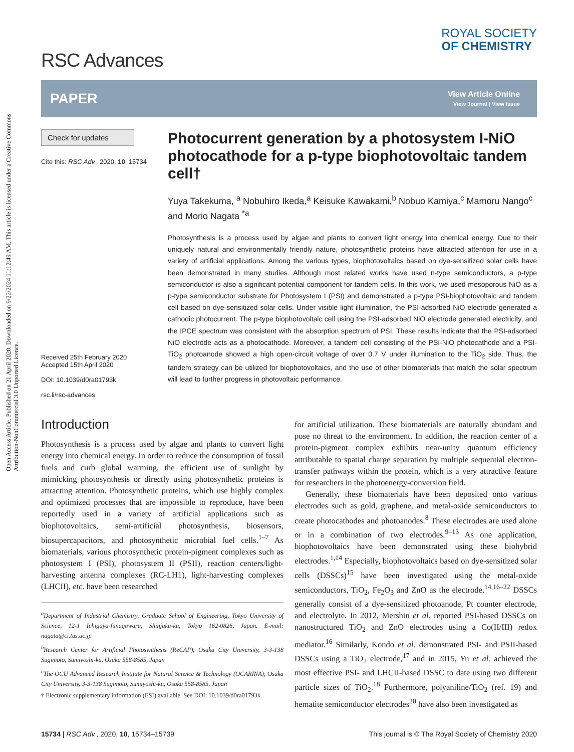Open Access Article. Published on 21 April 2020. Downloaded on 9/22/2024 11:12:49 AM. This article is licensed under a Creative Commons Attribution-NonCommercial 3.0 Unported Licence.
RSC Advances
ROYAL SOCIETY
OF CHEMISTRY
PAPER
View Article Online
View Journal | View Issue
Check for updates
Cite this: RSC Adv., 2020, 10, 15734
Received 25th February 2020
Accepted 15th April 2020
DOI: 10.1039/d0ra01793k
rsc.li/rsc-advances
Photocurrent generation by a photosystem I-NiO photocathode for a p-type biophotovoltaic tandem cell†
Yuya Takekuma, <sup>a</sup> Nobuhiro Ikeda,<sup>a</sup> Keisuke Kawakami,<sup>b</sup> Nobuo Kamiya,<sup>c</sup> Mamoru Nango<sup>c</sup> and Morio Nagata <sup>*a</sup>
Photosynthesis is a process used by algae and plants to convert light energy into chemical energy. Due to their uniquely natural and environmentally friendly nature, photosynthetic proteins have attracted attention for use in a variety of artificial applications. Among the various types, biophotovoltaics based on dye-sensitized solar cells have been demonstrated in many studies. Although most related works have used n-type semiconductors, a p-type semiconductor is also a significant potential component for tandem cells. In this work, we used mesoporous NiO as a p-type semiconductor substrate for Photosystem I (PSI) and demonstrated a p-type PSI-biophotovoltaic and tandem cell based on dye-sensitized solar cells. Under visible light illumination, the PSI-adsorbed NiO electrode generated a cathodic photocurrent. The p-type biophotovoltaic cell using the PSI-adsorbed NiO electrode generated electricity, and the IPCE spectrum was consistent with the absorption spectrum of PSI. These results indicate that the PSI-adsorbed NiO electrode acts as a photocathode. Moreover, a tandem cell consisting of the PSI-NiO photocathode and a PSI-TiO<sub>2</sub> photoanode showed a high open-circuit voltage of over 0.7 V under illumination to the TiO<sub>2</sub> side. Thus, the tandem strategy can be utilized for biophotovoltaics, and the use of other biomaterials that match the solar spectrum will lead to further progress in photovoltaic performance.
Introduction
Photosynthesis is a process used by algae and plants to convert light energy into chemical energy. In order to reduce the consumption of fossil fuels and curb global warming, the efficient use of sunlight by mimicking photosynthesis or directly using photosynthetic proteins is attracting attention. Photosynthetic proteins, which use highly complex and optimized processes that are impossible to reproduce, have been reportedly used in a variety of artificial applications such as biophotovoltaics, semi-artificial photosynthesis, biosensors, biosupercapacitors, and photosynthetic microbial fuel cells.<sup>1–7</sup> As biomaterials, various photosynthetic protein-pigment complexes such as photosystem I (PSI), photosystem II (PSII), reaction centers/light-harvesting antenna complexes (RC-LH1), light-harvesting complexes (LHCII), etc. have been researched
<sup>a</sup> Department of Industrial Chemistry, Graduate School of Engineering, Tokyo University of Science, 12-1 Ichigaya-funagawara, Shinjuku-ku, Tokyo 162-0826, Japan. E-mail: nagata@ci.tus.ac.jp
<sup>b</sup> Research Center for Artificial Photosynthesis (ReCAP), Osaka City University, 3-3-138 Sugimoto, Sumiyoshi-ku, Osaka 558-8585, Japan
<sup>c</sup> The OCU Advanced Research Institute for Natural Science & Technology (OCARINA), Osaka City University, 3-3-138 Sugimoto, Sumiyoshi-ku, Osaka 558-8585, Japan
† Electronic supplementary information (ESI) available. See DOI: 10.1039/d0ra01793k
for artificial utilization. These biomaterials are naturally abundant and pose no threat to the environment. In addition, the reaction center of a protein-pigment complex exhibits near-unity quantum efficiency attributable to spatial charge separation by multiple sequential electron-transfer pathways within the protein, which is a very attractive feature for researchers in the photoenergy-conversion field.
Generally, these biomaterials have been deposited onto various electrodes such as gold, graphene, and metal-oxide semiconductors to create photocathodes and photoanodes.<sup>8</sup> These electrodes are used alone or in a combination of two electrodes.<sup>9–13</sup> As one application, biophotovoltaics have been demonstrated using these biohybrid electrodes.<sup>1,14</sup> Especially, biophotovoltaics based on dye-sensitized solar cells (DSSCs)<sup>15</sup> have been investigated using the metal-oxide semiconductors, TiO<sub>2</sub>, Fe<sub>2</sub>O<sub>3</sub> and ZnO as the electrode.<sup>14,16–22</sup> DSSCs generally consist of a dye-sensitized photoanode, Pt counter electrode, and electrolyte. In 2012, Mershin et al. reported PSI-based DSSCs on nanostructured TiO<sub>2</sub> and ZnO electrodes using a Co(II/III) redox mediator.<sup>16</sup> Similarly, Kondo et al. demonstrated PSI- and PSII-based DSSCs using a TiO<sub>2</sub> electrode,<sup>17</sup> and in 2015, Yu et al. achieved the most effective PSI- and LHCII-based DSSC to date using two different particle sizes of TiO<sub>2</sub>.<sup>18</sup> Furthermore, polyaniline/TiO<sub>2</sub> (ref. 19) and hematite semiconductor electrodes<sup>20</sup> have also been investigated as
15734 | RSC Adv., 2020, 10, 15734–15739 This journal is © The Royal Society of Chemistry 2020